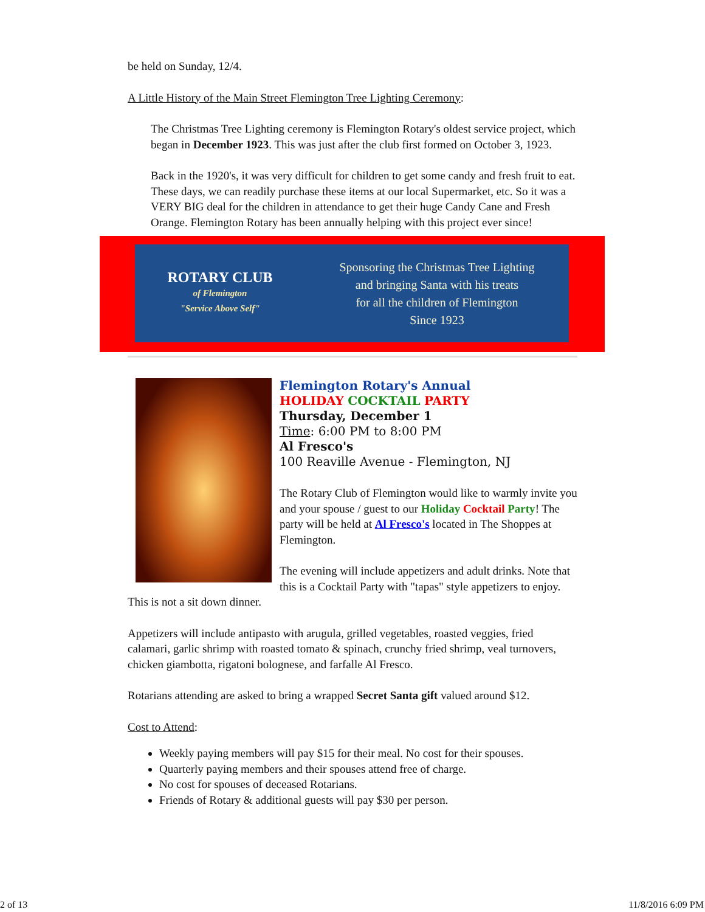be held on Sunday, 12/4.
A Little History of the Main Street Flemington Tree Lighting Ceremony:
The Christmas Tree Lighting ceremony is Flemington Rotary's oldest service project, which began in December 1923. This was just after the club first formed on October 3, 1923.
Back in the 1920's, it was very difficult for children to get some candy and fresh fruit to eat. These days, we can readily purchase these items at our local Supermarket, etc. So it was a VERY BIG deal for the children in attendance to get their huge Candy Cane and Fresh Orange. Flemington Rotary has been annually helping with this project ever since!
ROTARY CLUB
of Flemington
"Service Above Self"
Sponsoring the Christmas Tree Lighting
and bringing Santa with his treats
for all the children of Flemington
Since 1923
Flemington Rotary's Annual
HOLIDAY COCKTAIL PARTY
Thursday, December 1
Time: 6:00 PM to 8:00 PM
Al Fresco's
100 Reaville Avenue - Flemington, NJ
The Rotary Club of Flemington would like to warmly invite you and your spouse / guest to our Holiday Cocktail Party! The party will be held at Al Fresco's located in The Shoppes at Flemington.
The evening will include appetizers and adult drinks. Note that this is a Cocktail Party with "tapas" style appetizers to enjoy. This is not a sit down dinner.
Appetizers will include antipasto with arugula, grilled vegetables, roasted veggies, fried calamari, garlic shrimp with roasted tomato & spinach, crunchy fried shrimp, veal turnovers, chicken giambotta, rigatoni bolognese, and farfalle Al Fresco.
Rotarians attending are asked to bring a wrapped Secret Santa gift valued around $12.
Cost to Attend:
Weekly paying members will pay $15 for their meal. No cost for their spouses.
Quarterly paying members and their spouses attend free of charge.
No cost for spouses of deceased Rotarians.
Friends of Rotary & additional guests will pay $30 per person.
2 of 13 11/8/2016 6:09 PM